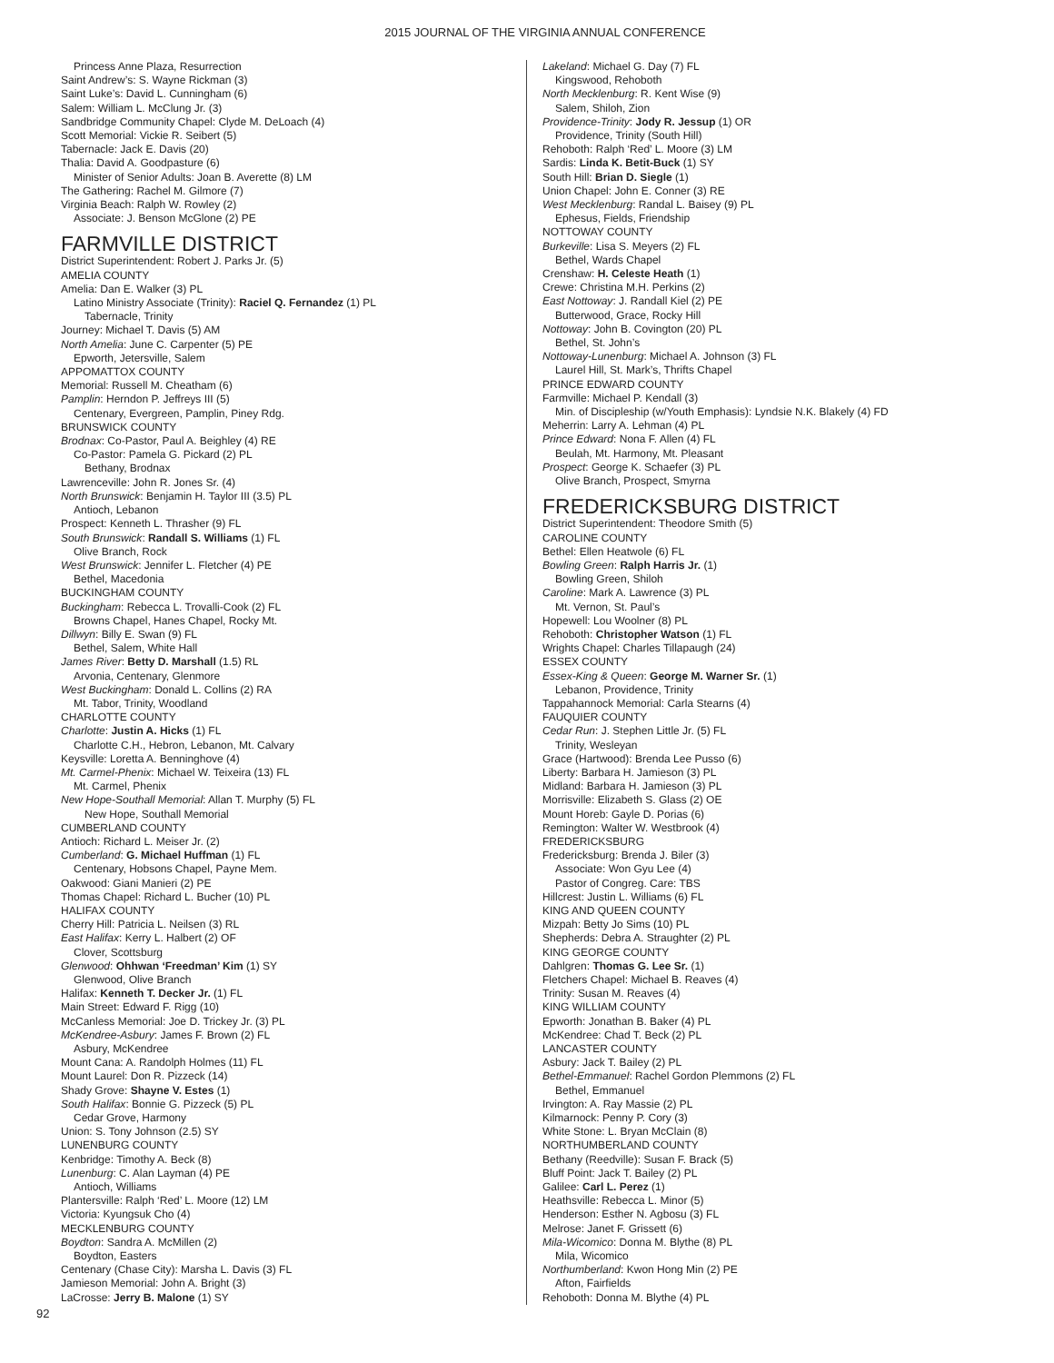2015 JOURNAL OF THE VIRGINIA ANNUAL CONFERENCE
Princess Anne Plaza, Resurrection
Saint Andrew’s: S. Wayne Rickman (3)
Saint Luke’s: David L. Cunningham (6)
Salem: William L. McClung Jr. (3)
Sandbridge Community Chapel: Clyde M. DeLoach (4)
Scott Memorial: Vickie R. Seibert (5)
Tabernacle: Jack E. Davis (20)
Thalia: David A. Goodpasture (6)
Minister of Senior Adults: Joan B. Averette (8) LM
The Gathering: Rachel M. Gilmore (7)
Virginia Beach: Ralph W. Rowley (2)
Associate: J. Benson McGlone (2) PE
FARMVILLE DISTRICT
District Superintendent: Robert J. Parks Jr. (5)
AMELIA COUNTY
Amelia: Dan E. Walker (3) PL
Latino Ministry Associate (Trinity): Raciel Q. Fernandez (1) PL
Tabernacle, Trinity
Journey: Michael T. Davis (5) AM
North Amelia: June C. Carpenter (5) PE
Epworth, Jetersville, Salem
APPOMATTOX COUNTY
Memorial: Russell M. Cheatham (6)
Pamplin: Herndon P. Jeffreys III (5)
Centenary, Evergreen, Pamplin, Piney Rdg.
BRUNSWICK COUNTY
Brodnax: Co-Pastor, Paul A. Beighley (4) RE
Co-Pastor: Pamela G. Pickard (2) PL
Bethany, Brodnax
Lawrenceville: John R. Jones Sr. (4)
North Brunswick: Benjamin H. Taylor III (3.5) PL
Antioch, Lebanon
Prospect: Kenneth L. Thrasher (9) FL
South Brunswick: Randall S. Williams (1) FL
Olive Branch, Rock
West Brunswick: Jennifer L. Fletcher (4) PE
Bethel, Macedonia
BUCKINGHAM COUNTY
Buckingham: Rebecca L. Trovalli-Cook (2) FL
Browns Chapel, Hanes Chapel, Rocky Mt.
Dillwyn: Billy E. Swan (9) FL
Bethel, Salem, White Hall
James River: Betty D. Marshall (1.5) RL
Arvonia, Centenary, Glenmore
West Buckingham: Donald L. Collins (2) RA
Mt. Tabor, Trinity, Woodland
CHARLOTTE COUNTY
Charlotte: Justin A. Hicks (1) FL
Charlotte C.H., Hebron, Lebanon, Mt. Calvary
Keysville: Loretta A. Benninghove (4)
Mt. Carmel-Phenix: Michael W. Teixeira (13) FL
Mt. Carmel, Phenix
New Hope-Southall Memorial: Allan T. Murphy (5) FL
New Hope, Southall Memorial
CUMBERLAND COUNTY
Antioch: Richard L. Meiser Jr. (2)
Cumberland: G. Michael Huffman (1) FL
Centenary, Hobsons Chapel, Payne Mem.
Oakwood: Giani Manieri (2) PE
Thomas Chapel: Richard L. Bucher (10) PL
HALIFAX COUNTY
Cherry Hill: Patricia L. Neilsen (3) RL
East Halifax: Kerry L. Halbert (2) OF
Clover, Scottsburg
Glenwood: Ohhwan ‘Freedman’ Kim (1) SY
Glenwood, Olive Branch
Halifax: Kenneth T. Decker Jr. (1) FL
Main Street: Edward F. Rigg (10)
McCanless Memorial: Joe D. Trickey Jr. (3) PL
McKendree-Asbury: James F. Brown (2) FL
Asbury, McKendree
Mount Cana: A. Randolph Holmes (11) FL
Mount Laurel: Don R. Pizzeck (14)
Shady Grove: Shayne V. Estes (1)
South Halifax: Bonnie G. Pizzeck (5) PL
Cedar Grove, Harmony
Union: S. Tony Johnson (2.5) SY
LUNENBURG COUNTY
Kenbridge: Timothy A. Beck (8)
Lunenburg: C. Alan Layman (4) PE
Antioch, Williams
Plantersville: Ralph ‘Red’ L. Moore (12) LM
Victoria: Kyungsuk Cho (4)
MECKLENBURG COUNTY
Boydton: Sandra A. McMillen (2)
Boydton, Easters
Centenary (Chase City): Marsha L. Davis (3) FL
Jamieson Memorial: John A. Bright (3)
LaCrosse: Jerry B. Malone (1) SY
Lakeland: Michael G. Day (7) FL
Kingswood, Rehoboth
North Mecklenburg: R. Kent Wise (9)
Salem, Shiloh, Zion
Providence-Trinity: Jody R. Jessup (1) OR
Providence, Trinity (South Hill)
Rehoboth: Ralph ‘Red’ L. Moore (3) LM
Sardis: Linda K. Betit-Buck (1) SY
South Hill: Brian D. Siegle (1)
Union Chapel: John E. Conner (3) RE
West Mecklenburg: Randal L. Baisey (9) PL
Ephesus, Fields, Friendship
NOTTOWAY COUNTY
Burkeville: Lisa S. Meyers (2) FL
Bethel, Wards Chapel
Crenshaw: H. Celeste Heath (1)
Crewe: Christina M.H. Perkins (2)
East Nottoway: J. Randall Kiel (2) PE
Butterwood, Grace, Rocky Hill
Nottoway: John B. Covington (20) PL
Bethel, St. John’s
Nottoway-Lunenburg: Michael A. Johnson (3) FL
Laurel Hill, St. Mark’s, Thrifts Chapel
PRINCE EDWARD COUNTY
Farmville: Michael P. Kendall (3)
Min. of Discipleship (w/Youth Emphasis): Lyndsie N.K. Blakely (4) FD
Meherrin: Larry A. Lehman (4) PL
Prince Edward: Nona F. Allen (4) FL
Beulah, Mt. Harmony, Mt. Pleasant
Prospect: George K. Schaefer (3) PL
Olive Branch, Prospect, Smyrna
FREDERICKSBURG DISTRICT
District Superintendent: Theodore Smith (5)
CAROLINE COUNTY
Bethel: Ellen Heatwole (6) FL
Bowling Green: Ralph Harris Jr. (1)
Bowling Green, Shiloh
Caroline: Mark A. Lawrence (3) PL
Mt. Vernon, St. Paul’s
Hopewell: Lou Woolner (8) PL
Rehoboth: Christopher Watson (1) FL
Wrights Chapel: Charles Tillapaugh (24)
ESSEX COUNTY
Essex-King & Queen: George M. Warner Sr. (1)
Lebanon, Providence, Trinity
Tappahannock Memorial: Carla Stearns (4)
FAUQUIER COUNTY
Cedar Run: J. Stephen Little Jr. (5) FL
Trinity, Wesleyan
Grace (Hartwood): Brenda Lee Pusso (6)
Liberty: Barbara H. Jamieson (3) PL
Midland: Barbara H. Jamieson (3) PL
Morrisville: Elizabeth S. Glass (2) OE
Mount Horeb: Gayle D. Porias (6)
Remington: Walter W. Westbrook (4)
FREDERICKSBURG
Fredericksburg: Brenda J. Biler (3)
Associate: Won Gyu Lee (4)
Pastor of Congreg. Care: TBS
Hillcrest: Justin L. Williams (6) FL
KING AND QUEEN COUNTY
Mizpah: Betty Jo Sims (10) PL
Shepherds: Debra A. Straughter (2) PL
KING GEORGE COUNTY
Dahlgren: Thomas G. Lee Sr. (1)
Fletchers Chapel: Michael B. Reaves (4)
Trinity: Susan M. Reaves (4)
KING WILLIAM COUNTY
Epworth: Jonathan B. Baker (4) PL
McKendree: Chad T. Beck (2) PL
LANCASTER COUNTY
Asbury: Jack T. Bailey (2) PL
Bethel-Emmanuel: Rachel Gordon Plemmons (2) FL
Bethel, Emmanuel
Irvington: A. Ray Massie (2) PL
Kilmarnock: Penny P. Cory (3)
White Stone: L. Bryan McClain (8)
NORTHUMBERLAND COUNTY
Bethany (Reedville): Susan F. Brack (5)
Bluff Point: Jack T. Bailey (2) PL
Galilee: Carl L. Perez (1)
Heathsville: Rebecca L. Minor (5)
Henderson: Esther N. Agbosu (3) FL
Melrose: Janet F. Grissett (6)
Mila-Wicomico: Donna M. Blythe (8) PL
Mila, Wicomico
Northumberland: Kwon Hong Min (2) PE
Afton, Fairfields
Rehoboth: Donna M. Blythe (4) PL
92